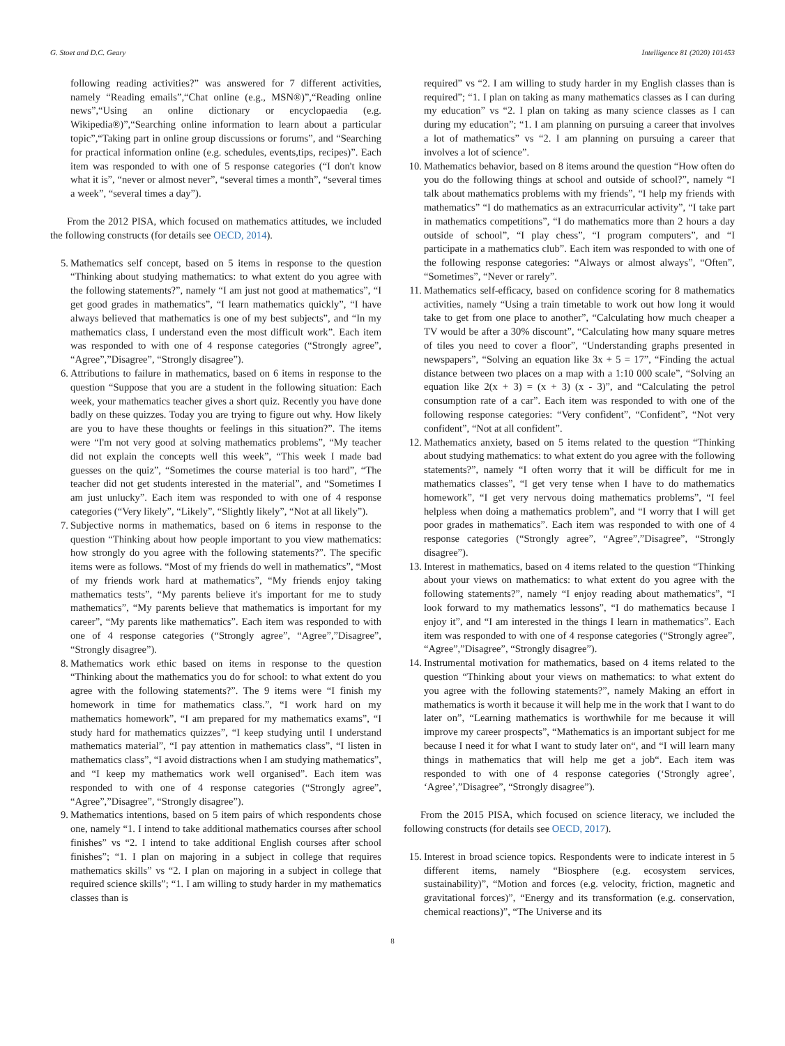G. Stoet and D.C. Geary Intelligence 81 (2020) 101453
following reading activities?” was answered for 7 different activities, namely “Reading emails”,“Chat online (e.g., MSN®)”,“Reading online news”,“Using an online dictionary or encyclopaedia (e.g. Wikipedia®)”,“Searching online information to learn about a particular topic”,“Taking part in online group discussions or forums”, and “Searching for practical information online (e.g. schedules, events,tips, recipes)”. Each item was responded to with one of 5 response categories (“I don't know what it is”, “never or almost never”, “several times a month”, “several times a week”, “several times a day”).
From the 2012 PISA, which focused on mathematics attitudes, we included the following constructs (for details see OECD, 2014).
5. Mathematics self concept, based on 5 items in response to the question “Thinking about studying mathematics: to what extent do you agree with the following statements?”, namely “I am just not good at mathematics”, “I get good grades in mathematics”, “I learn mathematics quickly”, “I have always believed that mathematics is one of my best subjects”, and “In my mathematics class, I understand even the most difficult work”. Each item was responded to with one of 4 response categories (“Strongly agree”, “Agree”,”Disagree”, “Strongly disagree”).
6. Attributions to failure in mathematics, based on 6 items in response to the question “Suppose that you are a student in the following situation: Each week, your mathematics teacher gives a short quiz. Recently you have done badly on these quizzes. Today you are trying to figure out why. How likely are you to have these thoughts or feelings in this situation?”. The items were “I'm not very good at solving mathematics problems”, “My teacher did not explain the concepts well this week”, “This week I made bad guesses on the quiz”, “Sometimes the course material is too hard”, “The teacher did not get students interested in the material”, and “Sometimes I am just unlucky”. Each item was responded to with one of 4 response categories (“Very likely”, “Likely”, “Slightly likely”, “Not at all likely”).
7. Subjective norms in mathematics, based on 6 items in response to the question “Thinking about how people important to you view mathematics: how strongly do you agree with the following statements?”. The specific items were as follows. “Most of my friends do well in mathematics”, “Most of my friends work hard at mathematics”, “My friends enjoy taking mathematics tests”, “My parents believe it's important for me to study mathematics”, “My parents believe that mathematics is important for my career”, “My parents like mathematics”. Each item was responded to with one of 4 response categories (“Strongly agree”, “Agree”,”Disagree”, “Strongly disagree”).
8. Mathematics work ethic based on items in response to the question “Thinking about the mathematics you do for school: to what extent do you agree with the following statements?”. The 9 items were “I finish my homework in time for mathematics class.”, “I work hard on my mathematics homework”, “I am prepared for my mathematics exams”, “I study hard for mathematics quizzes”, “I keep studying until I understand mathematics material”, “I pay attention in mathematics class”, “I listen in mathematics class”, “I avoid distractions when I am studying mathematics”, and “I keep my mathematics work well organised”. Each item was responded to with one of 4 response categories (“Strongly agree”, “Agree”,”Disagree”, “Strongly disagree”).
9. Mathematics intentions, based on 5 item pairs of which respondents chose one, namely “1. I intend to take additional mathematics courses after school finishes” vs “2. I intend to take additional English courses after school finishes”; “1. I plan on majoring in a subject in college that requires mathematics skills” vs “2. I plan on majoring in a subject in college that required science skills”; “1. I am willing to study harder in my mathematics classes than is
required” vs “2. I am willing to study harder in my English classes than is required”; “1. I plan on taking as many mathematics classes as I can during my education” vs “2. I plan on taking as many science classes as I can during my education”; “1. I am planning on pursuing a career that involves a lot of mathematics” vs “2. I am planning on pursuing a career that involves a lot of science”.
10. Mathematics behavior, based on 8 items around the question “How often do you do the following things at school and outside of school?”, namely “I talk about mathematics problems with my friends”, “I help my friends with mathematics” “I do mathematics as an extracurricular activity”, “I take part in mathematics competitions”, “I do mathematics more than 2 hours a day outside of school”, “I play chess”, “I program computers”, and “I participate in a mathematics club”. Each item was responded to with one of the following response categories: “Always or almost always”, “Often”, “Sometimes”, “Never or rarely”.
11. Mathematics self-efficacy, based on confidence scoring for 8 mathematics activities, namely “Using a train timetable to work out how long it would take to get from one place to another”, “Calculating how much cheaper a TV would be after a 30% discount”, “Calculating how many square metres of tiles you need to cover a floor”, “Understanding graphs presented in newspapers”, “Solving an equation like 3x + 5 = 17”, “Finding the actual distance between two places on a map with a 1:10 000 scale”, “Solving an equation like 2(x + 3) = (x + 3) (x - 3)”, and “Calculating the petrol consumption rate of a car”. Each item was responded to with one of the following response categories: “Very confident”, “Confident”, “Not very confident”, “Not at all confident”.
12. Mathematics anxiety, based on 5 items related to the question “Thinking about studying mathematics: to what extent do you agree with the following statements?”, namely “I often worry that it will be difficult for me in mathematics classes”, “I get very tense when I have to do mathematics homework”, “I get very nervous doing mathematics problems”, “I feel helpless when doing a mathematics problem”, and “I worry that I will get poor grades in mathematics”. Each item was responded to with one of 4 response categories (“Strongly agree”, “Agree”,”Disagree”, “Strongly disagree”).
13. Interest in mathematics, based on 4 items related to the question “Thinking about your views on mathematics: to what extent do you agree with the following statements?”, namely “I enjoy reading about mathematics”, “I look forward to my mathematics lessons”, “I do mathematics because I enjoy it”, and “I am interested in the things I learn in mathematics”. Each item was responded to with one of 4 response categories (“Strongly agree”, “Agree”,”Disagree”, “Strongly disagree”).
14. Instrumental motivation for mathematics, based on 4 items related to the question “Thinking about your views on mathematics: to what extent do you agree with the following statements?”, namely Making an effort in mathematics is worth it because it will help me in the work that I want to do later on”, “Learning mathematics is worthwhile for me because it will improve my career prospects”, “Mathematics is an important subject for me because I need it for what I want to study later on“, and “I will learn many things in mathematics that will help me get a job“. Each item was responded to with one of 4 response categories (‘Strongly agree’, ‘Agree’,”Disagree”, “Strongly disagree”).
From the 2015 PISA, which focused on science literacy, we included the following constructs (for details see OECD, 2017).
15. Interest in broad science topics. Respondents were to indicate interest in 5 different items, namely “Biosphere (e.g. ecosystem services, sustainability)”, “Motion and forces (e.g. velocity, friction, magnetic and gravitational forces)”, “Energy and its transformation (e.g. conservation, chemical reactions)”, “The Universe and its
8